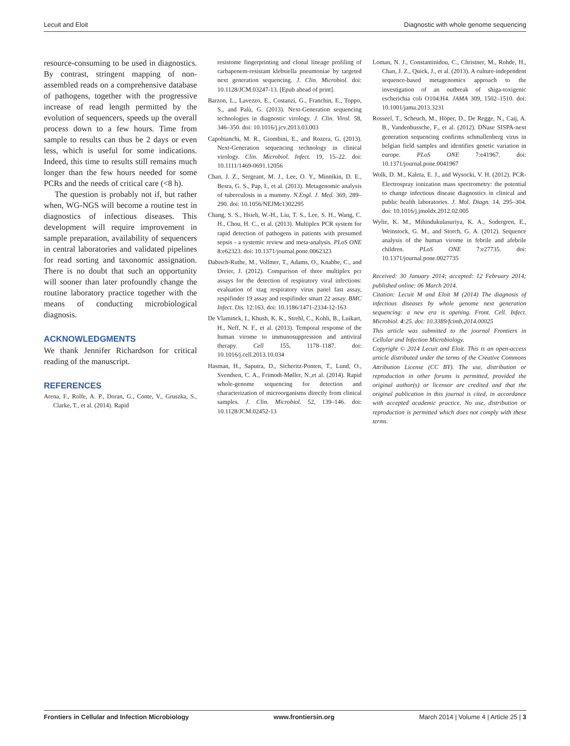Lecuit and Eloit Diagnostic with whole genome sequencing
resource-consuming to be used in diagnostics. By contrast, stringent mapping of non-assembled reads on a comprehensive database of pathogens, together with the progressive increase of read length permitted by the evolution of sequencers, speeds up the overall process down to a few hours. Time from sample to results can thus be 2 days or even less, which is useful for some indications. Indeed, this time to results still remains much longer than the few hours needed for some PCRs and the needs of critical care (<8 h).
The question is probably not if, but rather when, WG-NGS will become a routine test in diagnostics of infectious diseases. This development will require improvement in sample preparation, availability of sequencers in central laboratories and validated pipelines for read sorting and taxonomic assignation. There is no doubt that such an opportunity will sooner than later profoundly change the routine laboratory practice together with the means of conducting microbiological diagnosis.
ACKNOWLEDGMENTS
We thank Jennifer Richardson for critical reading of the manuscript.
REFERENCES
Arena, F., Rolfe, A. P., Doran, G., Conte, V., Gruszka, S., Clarke, T., et al. (2014). Rapid
resistome fingerprinting and clonal lineage profiling of carbapenem-resistant klebsiella pneumoniae by targeted next generation sequencing. J. Clin. Microbiol. doi: 10.1128/JCM.03247-13. [Epub ahead of print].
Barzon, L., Lavezzo, E., Costanzi, G., Franchin, E., Toppo, S., and Palù, G. (2013). Next-Generation sequencing technologies in diagnostic virology. J. Clin. Virol. 58, 346–350. doi: 10.1016/j.jcv.2013.03.003
Capobianchi, M. R., Giombini, E., and Rozera, G. (2013). Next-Generation sequencing technology in clinical virology. Clin. Microbiol. Infect. 19, 15–22. doi: 10.1111/1469-0691.12056
Chan, J. Z., Sergeant, M. J., Lee, O. Y., Minnikin, D. E., Besra, G. S., Pap, I., et al. (2013). Metagenomic analysis of tuberculosis in a mummy. N.Engl. J. Med. 369, 289–290. doi: 10.1056/NEJMc1302295
Chang, S. S., Hsieh, W.-H., Liu, T. S., Lee, S. H., Wang, C. H., Chou, H. C., et al. (2013). Multiplex PCR system for rapid detection of pathogens in patients with presumed sepsis - a systemic review and meta-analysis. PLoS ONE 8:e62323. doi: 10.1371/journal.pone.0062323
Dabisch-Ruthe, M., Vollmer, T., Adams, O., Knabbe, C., and Dreier, J. (2012). Comparison of three multiplex pcr assays for the detection of respiratory viral infections: evaluation of xtag respiratory virus panel fast assay, respifinder 19 assay and respifinder smart 22 assay. BMC Infect. Dis. 12:163. doi: 10.1186/1471-2334-12-163
De Vlaminck, I., Khush, K. K., Strehl, C., Kohli, B., Luikart, H., Neff, N. F., et al. (2013). Temporal response of the human virome to immunosuppression and antiviral therapy. Cell 155, 1178–1187. doi: 10.1016/j.cell.2013.10.034
Hasman, H., Saputra, D., Sicheritz-Ponten, T., Lund, O., Svendsen, C. A., Frimodt-Møller, N.,et al. (2014). Rapid whole-genome sequencing for detection and characterization of microorganisms directly from clinical samples. J. Clin. Microbiol. 52, 139–146. doi: 10.1128/JCM.02452-13
Loman, N. J., Constantinidou, C., Christner, M., Rohde, H., Chan, J. Z., Quick, J., et al. (2013). A culture-independent sequence-based metagenomics approach to the investigation of an outbreak of shiga-toxigenic escherichia coli O104:H4. JAMA 309, 1502–1510. doi: 10.1001/jama.2013.3231
Rosseel, T., Scheuch, M., Höper, D., De Regge, N., Caij, A. B., Vandenbussche, F., et al. (2012). DNase SISPA-next generation sequencing confirms schmallenberg virus in belgian field samples and identifies genetic variation in europe. PLoS ONE 7:e41967. doi: 10.1371/journal.pone.0041967
Wolk, D. M., Kaleta, E. J., and Wysocki, V. H. (2012). PCR-Electrospray ionization mass spectrometry: the potential to change infectious disease diagnostics in clinical and public health laboratories. J. Mol. Diagn. 14, 295–304. doi: 10.1016/j.jmoldx.2012.02.005
Wylie, K. M., Mihindukulasuriya, K. A., Sodergren, E., Weinstock, G. M., and Storch, G. A. (2012). Sequence analysis of the human virome in febrile and afebrile children. PLoS ONE 7:e27735. doi: 10.1371/journal.pone.0027735
Received: 30 January 2014; accepted: 12 February 2014; published online: 06 March 2014.
Citation: Lecuit M and Eloit M (2014) The diagnosis of infectious diseases by whole genome next generation sequencing: a new era is opening. Front. Cell. Infect. Microbiol. 4:25. doi: 10.3389/fcimb.2014.00025
This article was submitted to the journal Frontiers in Cellular and Infection Microbiology.
Copyright © 2014 Lecuit and Eloit. This is an open-access article distributed under the terms of the Creative Commons Attribution License (CC BY). The use, distribution or reproduction in other forums is permitted, provided the original author(s) or licensor are credited and that the original publication in this journal is cited, in accordance with accepted academic practice. No use, distribution or reproduction is permitted which does not comply with these terms.
Frontiers in Cellular and Infection Microbiology www.frontiersin.org March 2014 | Volume 4 | Article 25 | 3